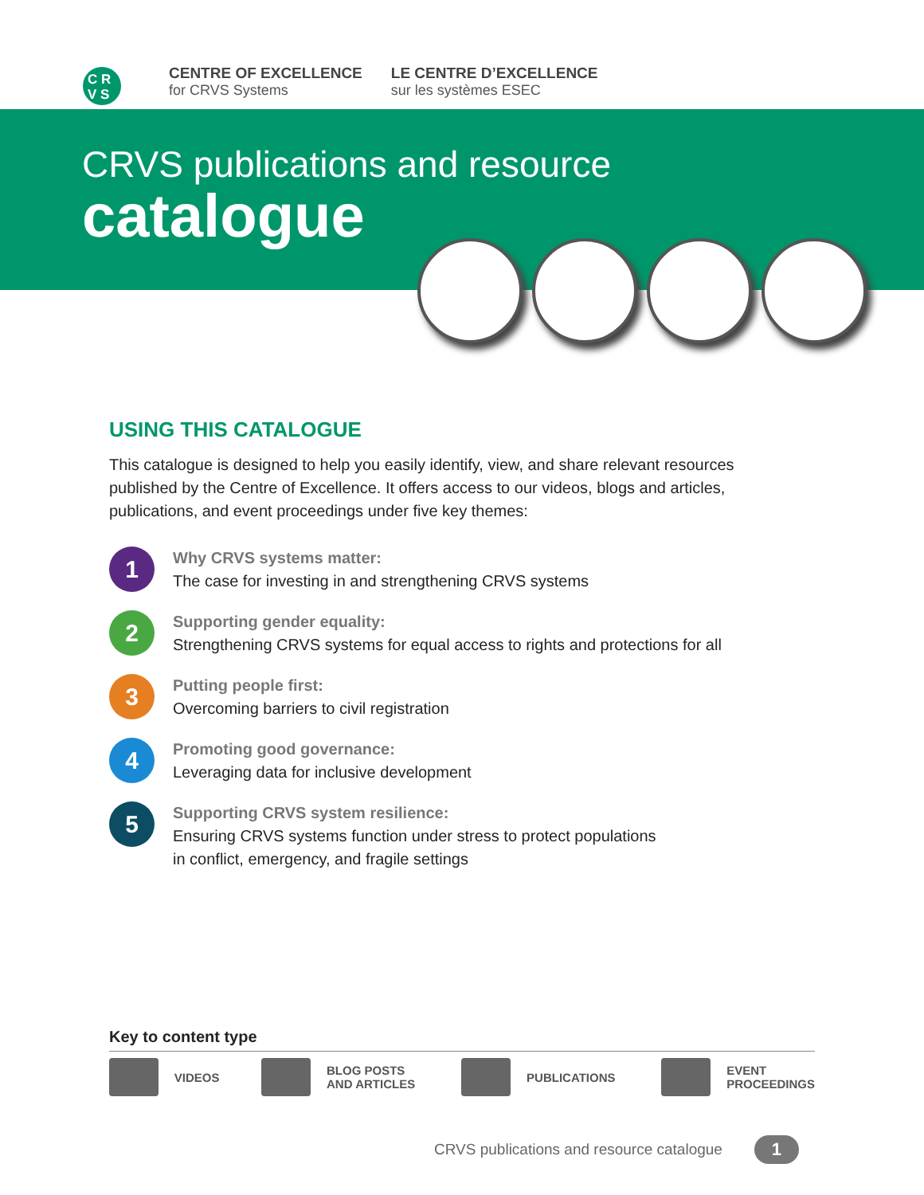C R
V S
CENTRE OF EXCELLENCE
for CRVS Systems
LE CENTRE D’EXCELLENCE
sur les systèmes ESEC
CRVS publications and resource
catalogue
USING THIS CATALOGUE
This catalogue is designed to help you easily identify, view, and share relevant resources published by the Centre of Excellence. It offers access to our videos, blogs and articles, publications, and event proceedings under five key themes:
1
Why CRVS systems matter:
The case for investing in and strengthening CRVS systems
2
Supporting gender equality:
Strengthening CRVS systems for equal access to rights and protections for all
3
Putting people first:
Overcoming barriers to civil registration
4
Promoting good governance:
Leveraging data for inclusive development
5
Supporting CRVS system resilience:
Ensuring CRVS systems function under stress to protect populations
in conflict, emergency, and fragile settings
Key to content type
VIDEOS BLOG POSTS
AND ARTICLES PUBLICATIONS EVENT
PROCEEDINGS
CRVS publications and resource catalogue 1